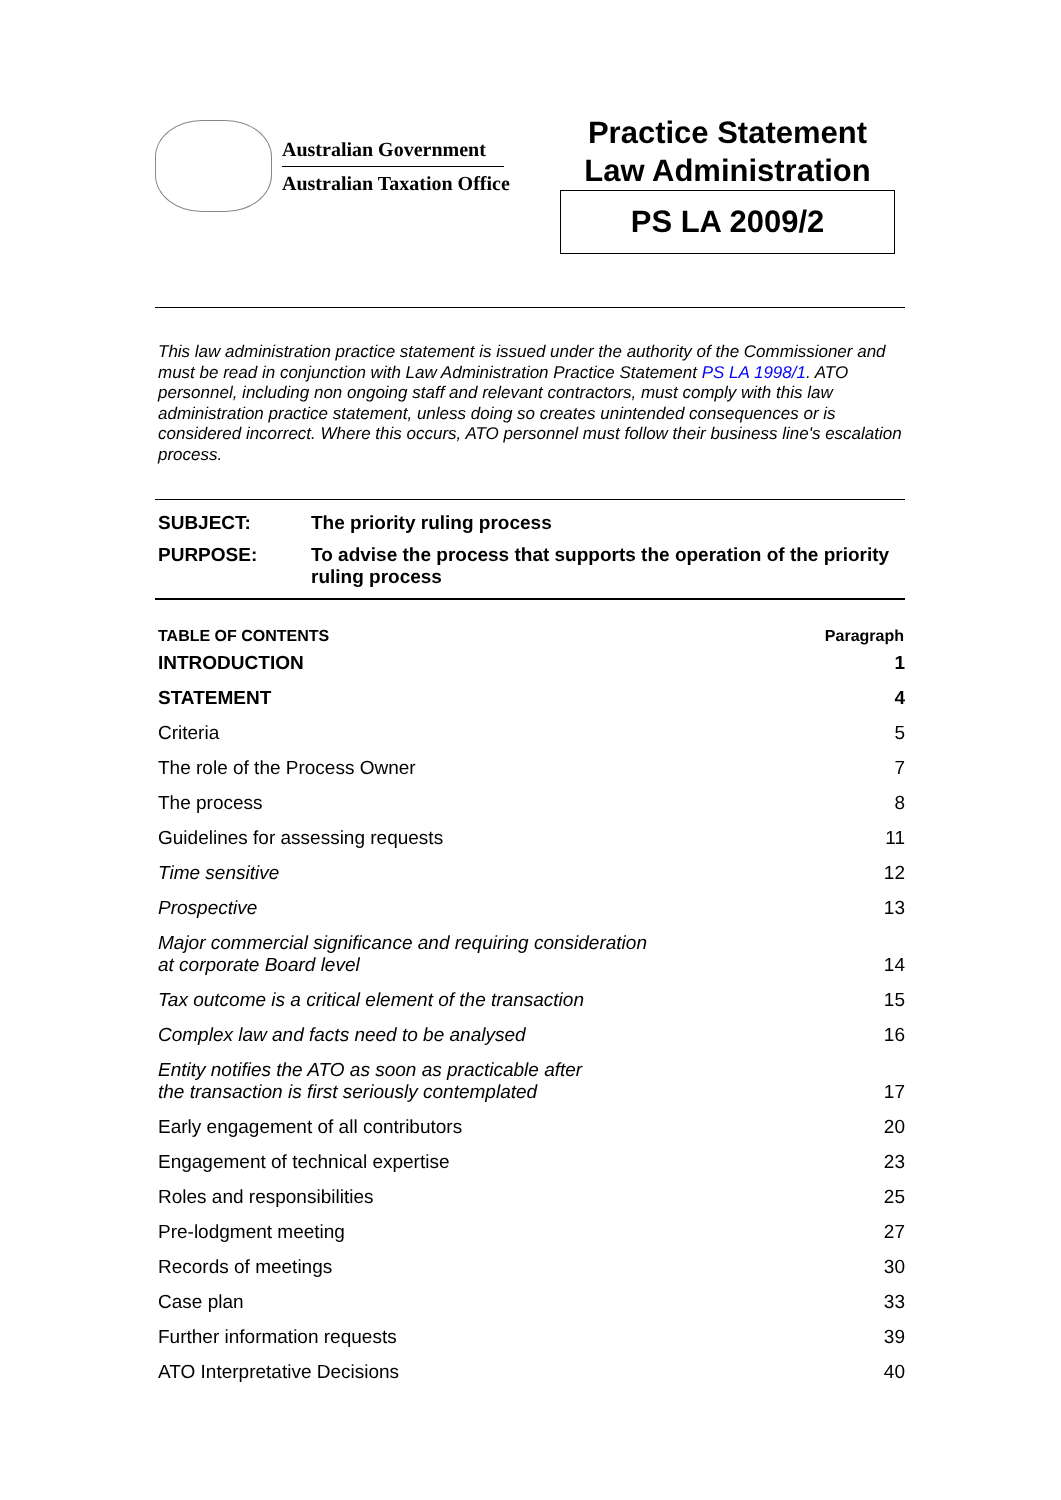Australian Government
Australian Taxation Office
Practice Statement
Law Administration
PS LA 2009/2
This law administration practice statement is issued under the authority of the Commissioner and must be read in conjunction with Law Administration Practice Statement PS LA 1998/1. ATO personnel, including non ongoing staff and relevant contractors, must comply with this law administration practice statement, unless doing so creates unintended consequences or is considered incorrect. Where this occurs, ATO personnel must follow their business line's escalation process.
| SUBJECT: | The priority ruling process |
| PURPOSE: | To advise the process that supports the operation of the priority ruling process |
| TABLE OF CONTENTS | Paragraph |
| --- | --- |
| INTRODUCTION | 1 |
| STATEMENT | 4 |
| Criteria | 5 |
| The role of the Process Owner | 7 |
| The process | 8 |
| Guidelines for assessing requests | 11 |
| Time sensitive | 12 |
| Prospective | 13 |
| Major commercial significance and requiring consideration at corporate Board level | 14 |
| Tax outcome is a critical element of the transaction | 15 |
| Complex law and facts need to be analysed | 16 |
| Entity notifies the ATO as soon as practicable after the transaction is first seriously contemplated | 17 |
| Early engagement of all contributors | 20 |
| Engagement of technical expertise | 23 |
| Roles and responsibilities | 25 |
| Pre-lodgment meeting | 27 |
| Records of meetings | 30 |
| Case plan | 33 |
| Further information requests | 39 |
| ATO Interpretative Decisions | 40 |